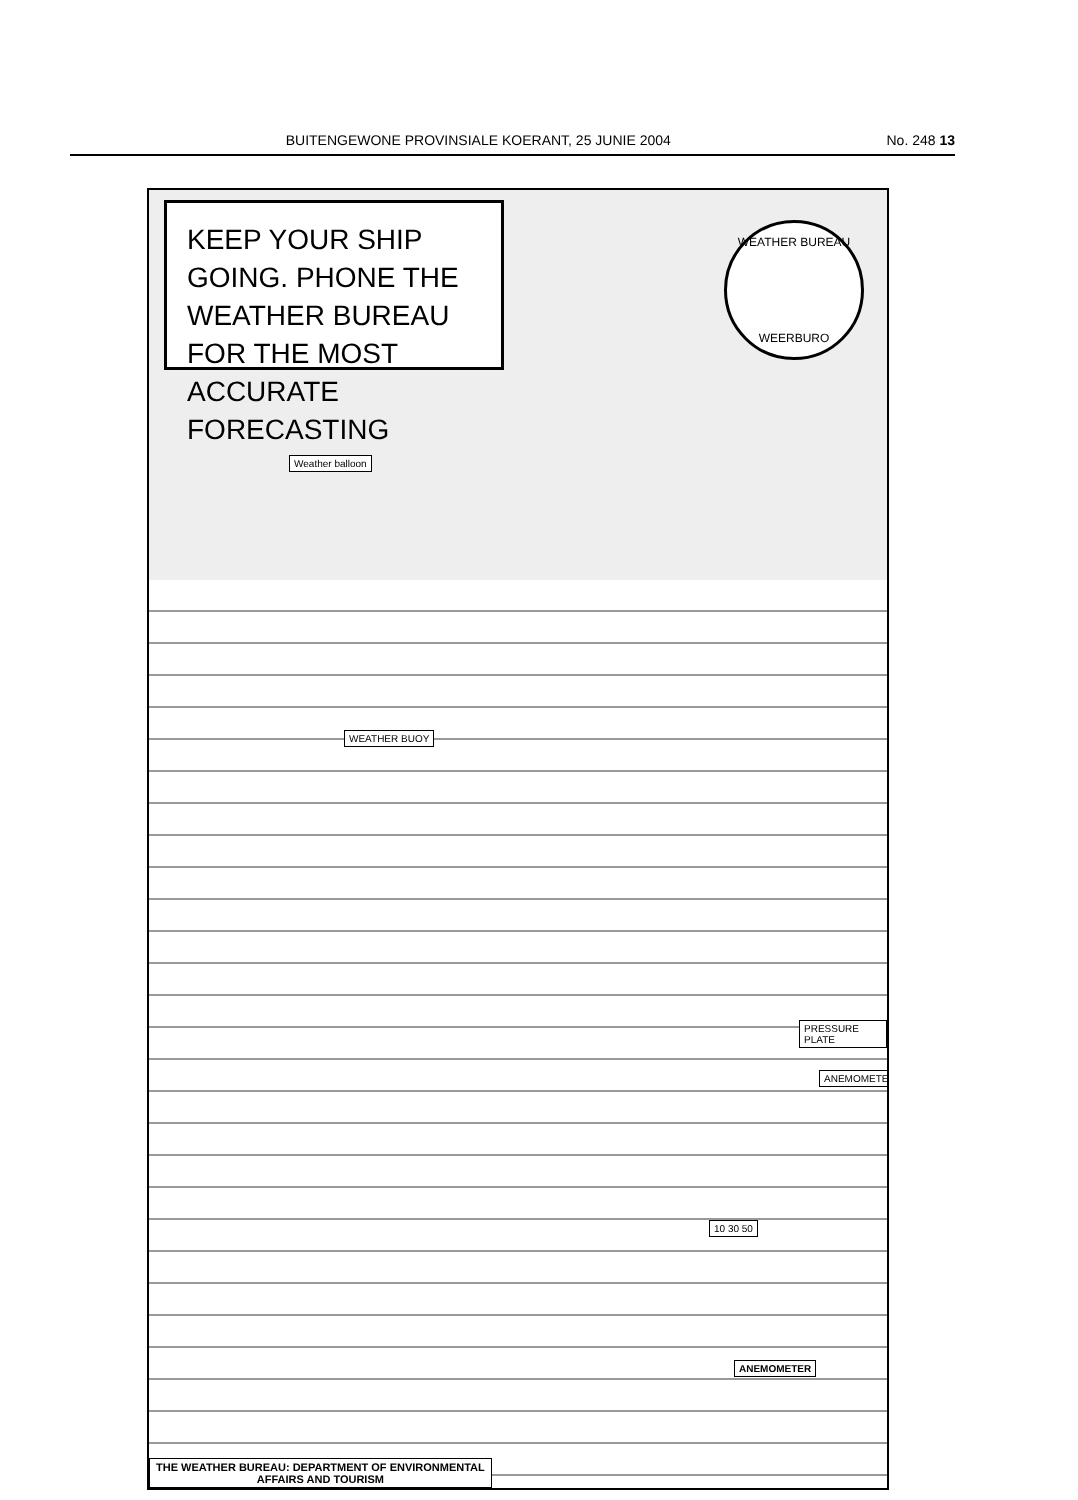BUITENGEWONE PROVINSIALE KOERANT, 25 JUNIE 2004 No. 248 13
KEEP YOUR SHIP GOING. PHONE THE WEATHER BUREAU FOR THE MOST ACCURATE FORECASTING
WEATHER BUREAU
WEERBURO
Weather balloon
WEATHER BUOY
PRESSURE PLATE
ANEMOMETER
10 30 50
ANEMOMETER
THE WEATHER BUREAU: DEPARTMENT OF ENVIRONMENTAL
AFFAIRS AND TOURISM